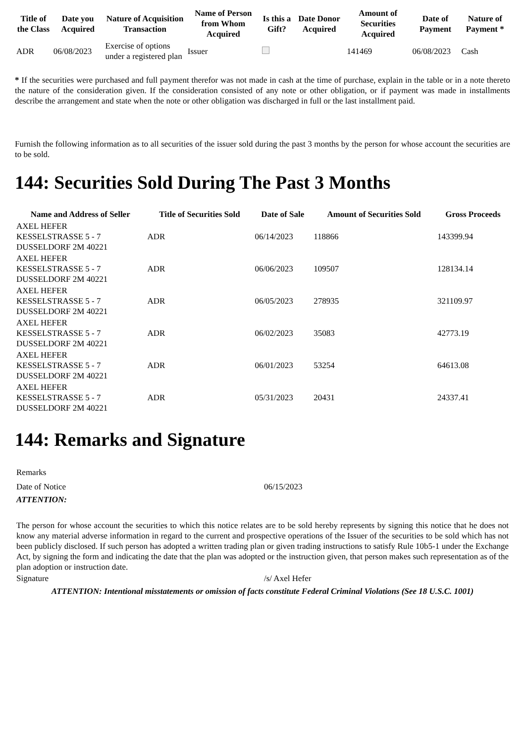| Title of the Class | Date you Acquired | Nature of Acquisition Transaction | Name of Person from Whom Acquired | Is this a Gift? | Date Donor Acquired | Amount of Securities Acquired | Date of Payment | Nature of Payment * |
| --- | --- | --- | --- | --- | --- | --- | --- | --- |
| ADR | 06/08/2023 | Exercise of options under a registered plan | Issuer | | | 141469 | 06/08/2023 | Cash |
* If the securities were purchased and full payment therefor was not made in cash at the time of purchase, explain in the table or in a note thereto the nature of the consideration given. If the consideration consisted of any note or other obligation, or if payment was made in installments describe the arrangement and state when the note or other obligation was discharged in full or the last installment paid.
Furnish the following information as to all securities of the issuer sold during the past 3 months by the person for whose account the securities are to be sold.
144: Securities Sold During The Past 3 Months
| Name and Address of Seller | Title of Securities Sold | Date of Sale | Amount of Securities Sold | Gross Proceeds |
| --- | --- | --- | --- | --- |
| AXEL HEFER KESSELSTRASSE 5 - 7 DUSSELDORF 2M 40221 | ADR | 06/14/2023 | 118866 | 143399.94 |
| AXEL HEFER KESSELSTRASSE 5 - 7 DUSSELDORF 2M 40221 | ADR | 06/06/2023 | 109507 | 128134.14 |
| AXEL HEFER KESSELSTRASSE 5 - 7 DUSSELDORF 2M 40221 | ADR | 06/05/2023 | 278935 | 321109.97 |
| AXEL HEFER KESSELSTRASSE 5 - 7 DUSSELDORF 2M 40221 | ADR | 06/02/2023 | 35083 | 42773.19 |
| AXEL HEFER KESSELSTRASSE 5 - 7 DUSSELDORF 2M 40221 | ADR | 06/01/2023 | 53254 | 64613.08 |
| AXEL HEFER KESSELSTRASSE 5 - 7 DUSSELDORF 2M 40221 | ADR | 05/31/2023 | 20431 | 24337.41 |
144: Remarks and Signature
| Remarks | |
| Date of Notice | 06/15/2023 |
| ATTENTION: | |
| The person for whose account the securities to which this notice relates are to be sold hereby represents by signing this notice that he does not know any material adverse information in regard to the current and prospective operations of the Issuer of the securities to be sold which has not been publicly disclosed. If such person has adopted a written trading plan or given trading instructions to satisfy Rule 10b5-1 under the Exchange Act, by signing the form and indicating the date that the plan was adopted or the instruction given, that person makes such representation as of the plan adoption or instruction date. | |
| Signature | /s/ Axel Hefer |
| ATTENTION: Intentional misstatements or omission of facts constitute Federal Criminal Violations (See 18 U.S.C. 1001) | |